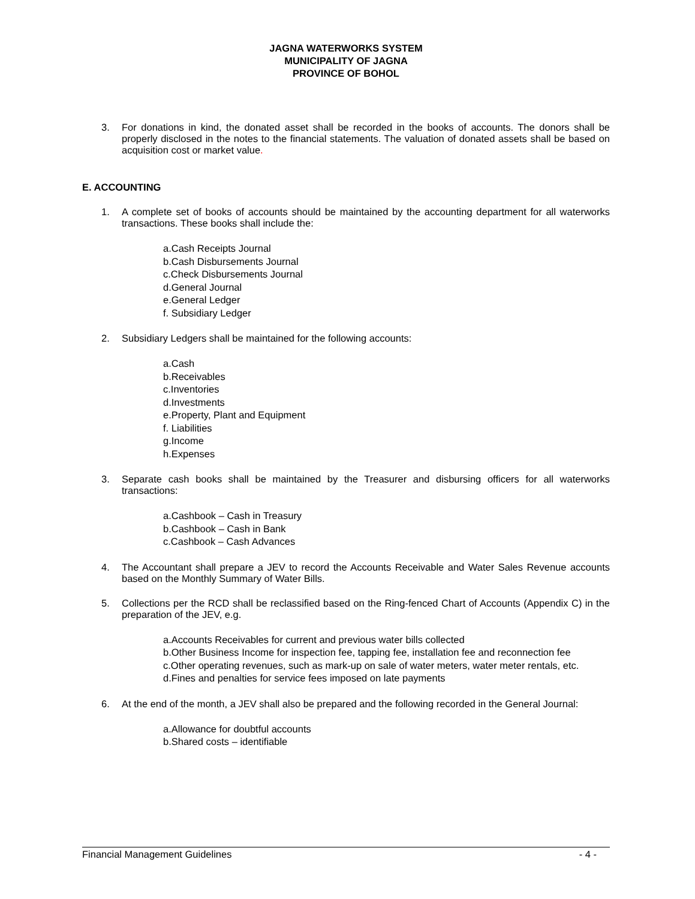JAGNA WATERWORKS SYSTEM
MUNICIPALITY OF JAGNA
PROVINCE OF BOHOL
3. For donations in kind, the donated asset shall be recorded in the books of accounts. The donors shall be properly disclosed in the notes to the financial statements. The valuation of donated assets shall be based on acquisition cost or market value.
E. ACCOUNTING
1. A complete set of books of accounts should be maintained by the accounting department for all waterworks transactions. These books shall include the:
a.Cash Receipts Journal
b.Cash Disbursements Journal
c.Check Disbursements Journal
d.General Journal
e.General Ledger
f. Subsidiary Ledger
2. Subsidiary Ledgers shall be maintained for the following accounts:
a.Cash
b.Receivables
c.Inventories
d.Investments
e.Property, Plant and Equipment
f. Liabilities
g.Income
h.Expenses
3. Separate cash books shall be maintained by the Treasurer and disbursing officers for all waterworks transactions:
a.Cashbook – Cash in Treasury
b.Cashbook – Cash in Bank
c.Cashbook – Cash Advances
4. The Accountant shall prepare a JEV to record the Accounts Receivable and Water Sales Revenue accounts based on the Monthly Summary of Water Bills.
5. Collections per the RCD shall be reclassified based on the Ring-fenced Chart of Accounts (Appendix C) in the preparation of the JEV, e.g.
a.Accounts Receivables for current and previous water bills collected
b.Other Business Income for inspection fee, tapping fee, installation fee and reconnection fee
c.Other operating revenues, such as mark-up on sale of water meters, water meter rentals, etc.
d.Fines and penalties for service fees imposed on late payments
6. At the end of the month, a JEV shall also be prepared and the following recorded in the General Journal:
a.Allowance for doubtful accounts
b.Shared costs – identifiable
Financial Management Guidelines - 4 -